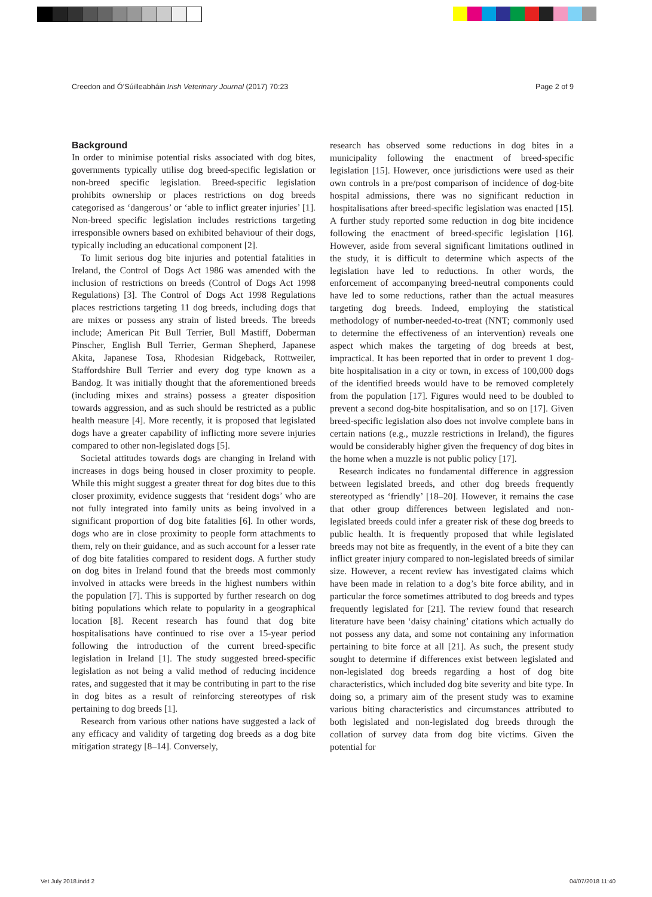Creedon and Ó’Súilleabháin Irish Veterinary Journal (2017) 70:23 Page 2 of 9
Background
In order to minimise potential risks associated with dog bites, governments typically utilise dog breed-specific legislation or non-breed specific legislation. Breed-specific legislation prohibits ownership or places restrictions on dog breeds categorised as ‘dangerous’ or ‘able to inflict greater injuries’ [1]. Non-breed specific legislation includes restrictions targeting irresponsible owners based on exhibited behaviour of their dogs, typically including an educational component [2].
To limit serious dog bite injuries and potential fatalities in Ireland, the Control of Dogs Act 1986 was amended with the inclusion of restrictions on breeds (Control of Dogs Act 1998 Regulations) [3]. The Control of Dogs Act 1998 Regulations places restrictions targeting 11 dog breeds, including dogs that are mixes or possess any strain of listed breeds. The breeds include; American Pit Bull Terrier, Bull Mastiff, Doberman Pinscher, English Bull Terrier, German Shepherd, Japanese Akita, Japanese Tosa, Rhodesian Ridgeback, Rottweiler, Staffordshire Bull Terrier and every dog type known as a Bandog. It was initially thought that the aforementioned breeds (including mixes and strains) possess a greater disposition towards aggression, and as such should be restricted as a public health measure [4]. More recently, it is proposed that legislated dogs have a greater capability of inflicting more severe injuries compared to other non-legislated dogs [5].
Societal attitudes towards dogs are changing in Ireland with increases in dogs being housed in closer proximity to people. While this might suggest a greater threat for dog bites due to this closer proximity, evidence suggests that ‘resident dogs’ who are not fully integrated into family units as being involved in a significant proportion of dog bite fatalities [6]. In other words, dogs who are in close proximity to people form attachments to them, rely on their guidance, and as such account for a lesser rate of dog bite fatalities compared to resident dogs. A further study on dog bites in Ireland found that the breeds most commonly involved in attacks were breeds in the highest numbers within the population [7]. This is supported by further research on dog biting populations which relate to popularity in a geographical location [8]. Recent research has found that dog bite hospitalisations have continued to rise over a 15-year period following the introduction of the current breed-specific legislation in Ireland [1]. The study suggested breed-specific legislation as not being a valid method of reducing incidence rates, and suggested that it may be contributing in part to the rise in dog bites as a result of reinforcing stereotypes of risk pertaining to dog breeds [1].
Research from various other nations have suggested a lack of any efficacy and validity of targeting dog breeds as a dog bite mitigation strategy [8–14]. Conversely,
research has observed some reductions in dog bites in a municipality following the enactment of breed-specific legislation [15]. However, once jurisdictions were used as their own controls in a pre/post comparison of incidence of dog-bite hospital admissions, there was no significant reduction in hospitalisations after breed-specific legislation was enacted [15]. A further study reported some reduction in dog bite incidence following the enactment of breed-specific legislation [16]. However, aside from several significant limitations outlined in the study, it is difficult to determine which aspects of the legislation have led to reductions. In other words, the enforcement of accompanying breed-neutral components could have led to some reductions, rather than the actual measures targeting dog breeds. Indeed, employing the statistical methodology of number-needed-to-treat (NNT; commonly used to determine the effectiveness of an intervention) reveals one aspect which makes the targeting of dog breeds at best, impractical. It has been reported that in order to prevent 1 dog-bite hospitalisation in a city or town, in excess of 100,000 dogs of the identified breeds would have to be removed completely from the population [17]. Figures would need to be doubled to prevent a second dog-bite hospitalisation, and so on [17]. Given breed-specific legislation also does not involve complete bans in certain nations (e.g., muzzle restrictions in Ireland), the figures would be considerably higher given the frequency of dog bites in the home when a muzzle is not public policy [17].
Research indicates no fundamental difference in aggression between legislated breeds, and other dog breeds frequently stereotyped as ‘friendly’ [18–20]. However, it remains the case that other group differences between legislated and non-legislated breeds could infer a greater risk of these dog breeds to public health. It is frequently proposed that while legislated breeds may not bite as frequently, in the event of a bite they can inflict greater injury compared to non-legislated breeds of similar size. However, a recent review has investigated claims which have been made in relation to a dog’s bite force ability, and in particular the force sometimes attributed to dog breeds and types frequently legislated for [21]. The review found that research literature have been ‘daisy chaining’ citations which actually do not possess any data, and some not containing any information pertaining to bite force at all [21]. As such, the present study sought to determine if differences exist between legislated and non-legislated dog breeds regarding a host of dog bite characteristics, which included dog bite severity and bite type. In doing so, a primary aim of the present study was to examine various biting characteristics and circumstances attributed to both legislated and non-legislated dog breeds through the collation of survey data from dog bite victims. Given the potential for
Vet July 2018.indd 2 04/07/2018 11:40